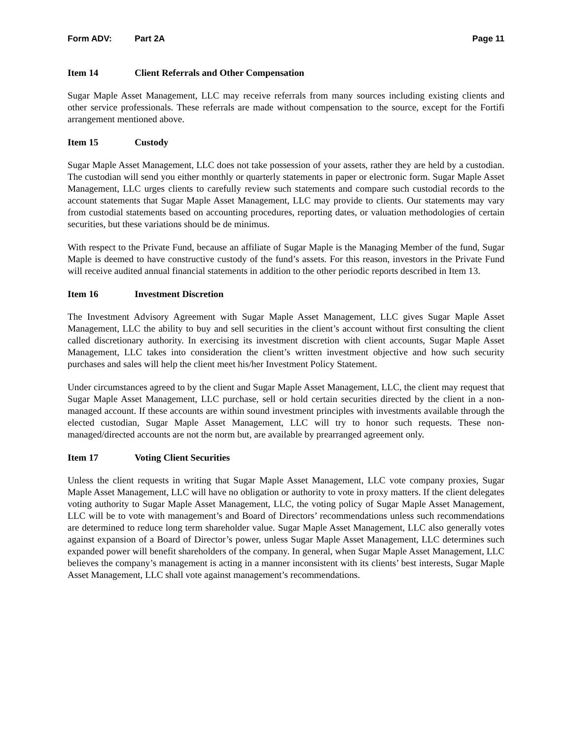Form ADV: Part 2A Page 11
Item 14 Client Referrals and Other Compensation
Sugar Maple Asset Management, LLC may receive referrals from many sources including existing clients and other service professionals. These referrals are made without compensation to the source, except for the Fortifi arrangement mentioned above.
Item 15 Custody
Sugar Maple Asset Management, LLC does not take possession of your assets, rather they are held by a custodian. The custodian will send you either monthly or quarterly statements in paper or electronic form. Sugar Maple Asset Management, LLC urges clients to carefully review such statements and compare such custodial records to the account statements that Sugar Maple Asset Management, LLC may provide to clients. Our statements may vary from custodial statements based on accounting procedures, reporting dates, or valuation methodologies of certain securities, but these variations should be de minimus.
With respect to the Private Fund, because an affiliate of Sugar Maple is the Managing Member of the fund, Sugar Maple is deemed to have constructive custody of the fund’s assets. For this reason, investors in the Private Fund will receive audited annual financial statements in addition to the other periodic reports described in Item 13.
Item 16 Investment Discretion
The Investment Advisory Agreement with Sugar Maple Asset Management, LLC gives Sugar Maple Asset Management, LLC the ability to buy and sell securities in the client’s account without first consulting the client called discretionary authority. In exercising its investment discretion with client accounts, Sugar Maple Asset Management, LLC takes into consideration the client’s written investment objective and how such security purchases and sales will help the client meet his/her Investment Policy Statement.
Under circumstances agreed to by the client and Sugar Maple Asset Management, LLC, the client may request that Sugar Maple Asset Management, LLC purchase, sell or hold certain securities directed by the client in a non-managed account. If these accounts are within sound investment principles with investments available through the elected custodian, Sugar Maple Asset Management, LLC will try to honor such requests. These non-managed/directed accounts are not the norm but, are available by prearranged agreement only.
Item 17 Voting Client Securities
Unless the client requests in writing that Sugar Maple Asset Management, LLC vote company proxies, Sugar Maple Asset Management, LLC will have no obligation or authority to vote in proxy matters. If the client delegates voting authority to Sugar Maple Asset Management, LLC, the voting policy of Sugar Maple Asset Management, LLC will be to vote with management’s and Board of Directors’ recommendations unless such recommendations are determined to reduce long term shareholder value. Sugar Maple Asset Management, LLC also generally votes against expansion of a Board of Director’s power, unless Sugar Maple Asset Management, LLC determines such expanded power will benefit shareholders of the company. In general, when Sugar Maple Asset Management, LLC believes the company’s management is acting in a manner inconsistent with its clients’ best interests, Sugar Maple Asset Management, LLC shall vote against management’s recommendations.